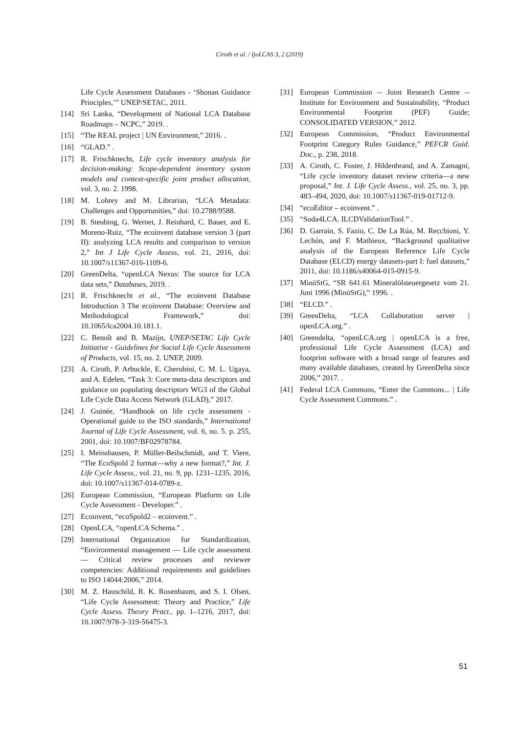Ciroth et al. / IjoLCAS 3, 2 (2019)
Life Cycle Assessment Databases - ‘Shonan Guidance Principles,’” UNEP/SETAC, 2011.
[14] Sri Lanka, “Development of National LCA Database Roadmaps – NCPC,” 2019. .
[15] “The REAL project | UN Environment,” 2016. .
[16] “GLAD.” .
[17] R. Frischknecht, Life cycle inventory analysis for decision-making: Scope-dependent inventory system models and context-specific joint product allocation, vol. 3, no. 2. 1998.
[18] M. Lohrey and M. Librarian, “LCA Metadata: Challenges and Opportunities,” doi: 10.2788/9588.
[19] B. Steubing, G. Wernet, J. Reinhard, C. Bauer, and E. Moreno-Ruiz, “The ecoinvent database version 3 (part II): analyzing LCA results and comparison to version 2,” Int J Life Cycle Assess, vol. 21, 2016, doi: 10.1007/s11367-016-1109-6.
[20] GreenDelta, “openLCA Nexus: The source for LCA data sets,” Databases, 2019. .
[21] R. Frischknecht et al., “The ecoinvent Database Introduction 3 The ecoinvent Database: Overview and Methodological Framework,” doi: 10.1065/lca2004.10.181.1.
[22] C. Benoît and B. Mazijn, UNEP/SETAC Life Cycle Initiative - Guidelines for Social Life Cycle Assessment of Products, vol. 15, no. 2. UNEP, 2009.
[23] A. Ciroth, P. Arbuckle, E. Cherubini, C. M. L. Ugaya, and A. Edelen, “Task 3: Core meta-data descriptors and guidance on populating descriptors WG3 of the Global Life Cycle Data Access Network (GLAD),” 2017.
[24] J. Guinée, “Handbook on life cycle assessment - Operational guide to the ISO standards,” International Journal of Life Cycle Assessment, vol. 6, no. 5. p. 255, 2001, doi: 10.1007/BF02978784.
[25] I. Meinshausen, P. Müller-Beilschmidt, and T. Viere, “The EcoSpold 2 format—why a new format?,” Int. J. Life Cycle Assess., vol. 21, no. 9, pp. 1231–1235, 2016, doi: 10.1007/s11367-014-0789-z.
[26] European Commission, “European Platform on Life Cycle Assessment - Developer.” .
[27] Ecoinvent, “ecoSpold2 – ecoinvent.” .
[28] OpenLCA, “openLCA Schema.” .
[29] International Organization for Standardization, “Environmental management — Life cycle assessment — Critical review processes and reviewer competencies: Additional requirements and guidelines to ISO 14044:2006,” 2014.
[30] M. Z. Hauschild, R. K. Rosenbaum, and S. I. Olsen, “Life Cycle Assessment: Theory and Practice,” Life Cycle Assess. Theory Pract., pp. 1–1216, 2017, doi: 10.1007/978-3-319-56475-3.
[31] European Commission -- Joint Research Centre -- Institute for Environment and Sustainability, “Product Environmental Footprint (PEF) Guide; CONSOLIDATED VERSION,” 2012.
[32] European Commission, “Product Environmental Footprint Category Rules Guidance,” PEFCR Guid. Doc., p. 238, 2018.
[33] A. Ciroth, C. Foster, J. Hildenbrand, and A. Zamagni, “Life cycle inventory dataset review criteria—a new proposal,” Int. J. Life Cycle Assess., vol. 25, no. 3, pp. 483–494, 2020, doi: 10.1007/s11367-019-01712-9.
[34] “ecoEditor – ecoinvent.” .
[35] “Soda4LCA. ILCDValidationTool.” .
[36] D. Garraín, S. Fazio, C. De La Rúa, M. Recchioni, Y. Lechón, and F. Mathieux, “Background qualitative analysis of the European Reference Life Cycle Database (ELCD) energy datasets-part I: fuel datasets,” 2011, doi: 10.1186/s40064-015-0915-9.
[37] MinöStG, “SR 641.61 Mineralölsteuergesetz vom 21. Juni 1996 (MinöStG),” 1996. .
[38] “ELCD.” .
[39] GreenDelta, “LCA Collaboration server | openLCA.org.” .
[40] Greendelta, “openLCA.org | openLCA is a free, professional Life Cycle Assessment (LCA) and footprint software with a broad range of features and many available databases, created by GreenDelta since 2006,” 2017. .
[41] Federal LCA Commons, “Enter the Commons... | Life Cycle Assessment Commons.” .
51